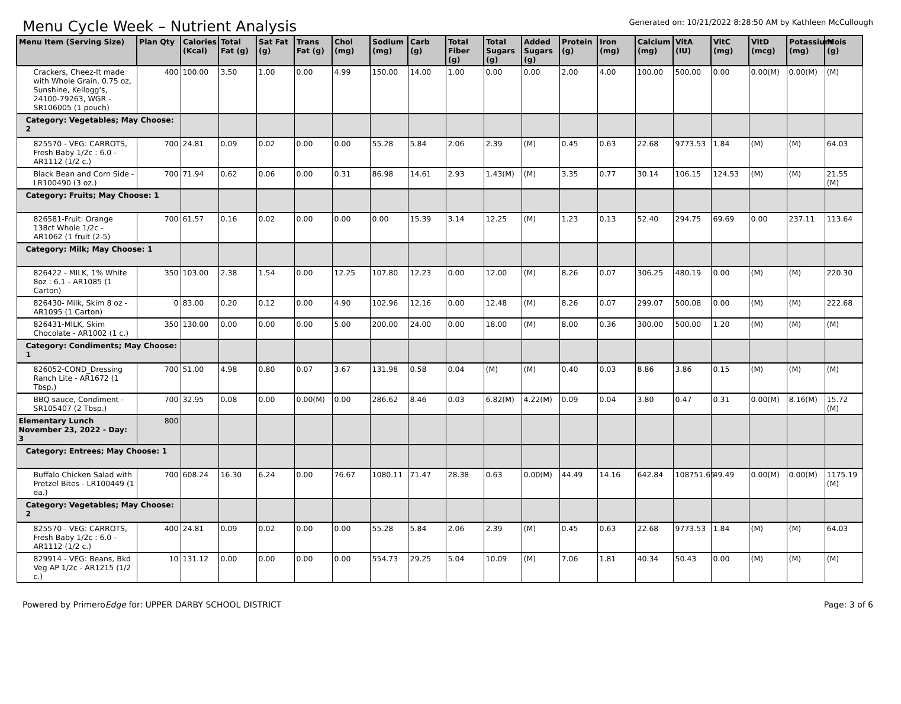Menu Cycle Week – Nutrient Analysis
Generated on: 10/21/2022 8:28:50 AM by Kathleen McCullough
| Menu Item (Serving Size) | Plan Qty | Calories (Kcal) | Total Fat (g) | Sat Fat (g) | Trans Fat (g) | Chol (mg) | Sodium (mg) | Carb (g) | Total Fiber (g) | Total Sugars (g) | Added Sugars (g) | Protein (g) | Iron (mg) | Calcium (mg) | VitA (IU) | VitC (mg) | VitD (mcg) | Potassium (mg) | Mois (g) |
| --- | --- | --- | --- | --- | --- | --- | --- | --- | --- | --- | --- | --- | --- | --- | --- | --- | --- | --- | --- |
| Crackers, Cheez-It made with Whole Grain, 0.75 oz, Sunshine, Kellogg's, 24100-79263, WGR - SR106005 (1 pouch) | 400 | 100.00 | 3.50 | 1.00 | 0.00 | 4.99 | 150.00 | 14.00 | 1.00 | 0.00 | 0.00 | 2.00 | 4.00 | 100.00 | 500.00 | 0.00 | 0.00(M) | 0.00(M) | (M) |
| Category: Vegetables; May Choose: 2 | | | | | | | | | | | | | | | | | | | |
| 825570 - VEG: CARROTS, Fresh Baby 1/2c : 6.0 - AR1112 (1/2 c.) | 700 | 24.81 | 0.09 | 0.02 | 0.00 | 0.00 | 55.28 | 5.84 | 2.06 | 2.39 | (M) | 0.45 | 0.63 | 22.68 | 9773.53 | 1.84 | (M) | (M) | 64.03 |
| Black Bean and Corn Side - LR100490 (3 oz.) | 700 | 71.94 | 0.62 | 0.06 | 0.00 | 0.31 | 86.98 | 14.61 | 2.93 | 1.43(M) | (M) | 3.35 | 0.77 | 30.14 | 106.15 | 124.53 | (M) | (M) | 21.55 (M) |
| Category: Fruits; May Choose: 1 | | | | | | | | | | | | | | | | | | | |
| 826581-Fruit: Orange 138ct Whole 1/2c - AR1062 (1 fruit (2-5) | 700 | 61.57 | 0.16 | 0.02 | 0.00 | 0.00 | 0.00 | 15.39 | 3.14 | 12.25 | (M) | 1.23 | 0.13 | 52.40 | 294.75 | 69.69 | 0.00 | 237.11 | 113.64 |
| Category: Milk; May Choose: 1 | | | | | | | | | | | | | | | | | | | |
| 826422 - MILK, 1% White 8oz : 6.1 - AR1085 (1 Carton) | 350 | 103.00 | 2.38 | 1.54 | 0.00 | 12.25 | 107.80 | 12.23 | 0.00 | 12.00 | (M) | 8.26 | 0.07 | 306.25 | 480.19 | 0.00 | (M) | (M) | 220.30 |
| 826430- Milk, Skim 8 oz - AR1095 (1 Carton) | 0 | 83.00 | 0.20 | 0.12 | 0.00 | 4.90 | 102.96 | 12.16 | 0.00 | 12.48 | (M) | 8.26 | 0.07 | 299.07 | 500.08 | 0.00 | (M) | (M) | 222.68 |
| 826431-MILK, Skim Chocolate - AR1002 (1 c.) | 350 | 130.00 | 0.00 | 0.00 | 0.00 | 5.00 | 200.00 | 24.00 | 0.00 | 18.00 | (M) | 8.00 | 0.36 | 300.00 | 500.00 | 1.20 | (M) | (M) | (M) |
| Category: Condiments; May Choose: 1 | | | | | | | | | | | | | | | | | | | |
| 826052-COND_Dressing Ranch Lite - AR1672 (1 Tbsp.) | 700 | 51.00 | 4.98 | 0.80 | 0.07 | 3.67 | 131.98 | 0.58 | 0.04 | (M) | (M) | 0.40 | 0.03 | 8.86 | 3.86 | 0.15 | (M) | (M) | (M) |
| BBQ sauce, Condiment - SR105407 (2 Tbsp.) | 700 | 32.95 | 0.08 | 0.00 | 0.00(M) | 0.00 | 286.62 | 8.46 | 0.03 | 6.82(M) | 4.22(M) | 0.09 | 0.04 | 3.80 | 0.47 | 0.31 | 0.00(M) | 8.16(M) | 15.72 (M) |
| Elementary Lunch November 23, 2022 - Day: 3 | 800 | | | | | | | | | | | | | | | | | | |
| Category: Entrees; May Choose: 1 | | | | | | | | | | | | | | | | | | | |
| Buffalo Chicken Salad with Pretzel Bites - LR100449 (1 ea.) | 700 | 608.24 | 16.30 | 6.24 | 0.00 | 76.67 | 1080.11 | 71.47 | 28.38 | 0.63 | 0.00(M) | 44.49 | 14.16 | 642.84 | 108751.65 | 49.49 | 0.00(M) | 0.00(M) | 1175.19 (M) |
| Category: Vegetables; May Choose: 2 | | | | | | | | | | | | | | | | | | | |
| 825570 - VEG: CARROTS, Fresh Baby 1/2c : 6.0 - AR1112 (1/2 c.) | 400 | 24.81 | 0.09 | 0.02 | 0.00 | 0.00 | 55.28 | 5.84 | 2.06 | 2.39 | (M) | 0.45 | 0.63 | 22.68 | 9773.53 | 1.84 | (M) | (M) | 64.03 |
| 829914 - VEG: Beans, Bkd Veg AP 1/2c - AR1215 (1/2 c.) | 10 | 131.12 | 0.00 | 0.00 | 0.00 | 0.00 | 554.73 | 29.25 | 5.04 | 10.09 | (M) | 7.06 | 1.81 | 40.34 | 50.43 | 0.00 | (M) | (M) | (M) |
Powered by PrimeroEdge for: UPPER DARBY SCHOOL DISTRICT Page: 3 of 6